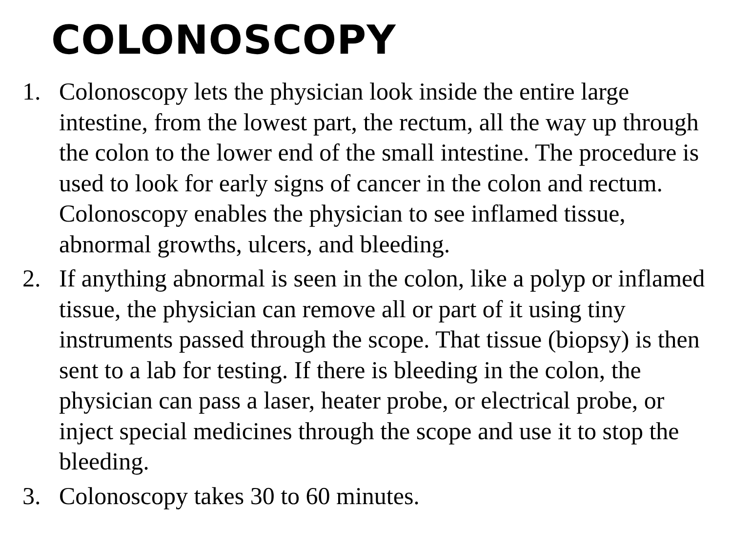COLONOSCOPY
1. Colonoscopy lets the physician look inside the entire large intestine, from the lowest part, the rectum, all the way up through the colon to the lower end of the small intestine. The procedure is used to look for early signs of cancer in the colon and rectum. Colonoscopy enables the physician to see inflamed tissue, abnormal growths, ulcers, and bleeding.
2. If anything abnormal is seen in the colon, like a polyp or inflamed tissue, the physician can remove all or part of it using tiny instruments passed through the scope. That tissue (biopsy) is then sent to a lab for testing. If there is bleeding in the colon, the physician can pass a laser, heater probe, or electrical probe, or inject special medicines through the scope and use it to stop the bleeding.
3. Colonoscopy takes 30 to 60 minutes.